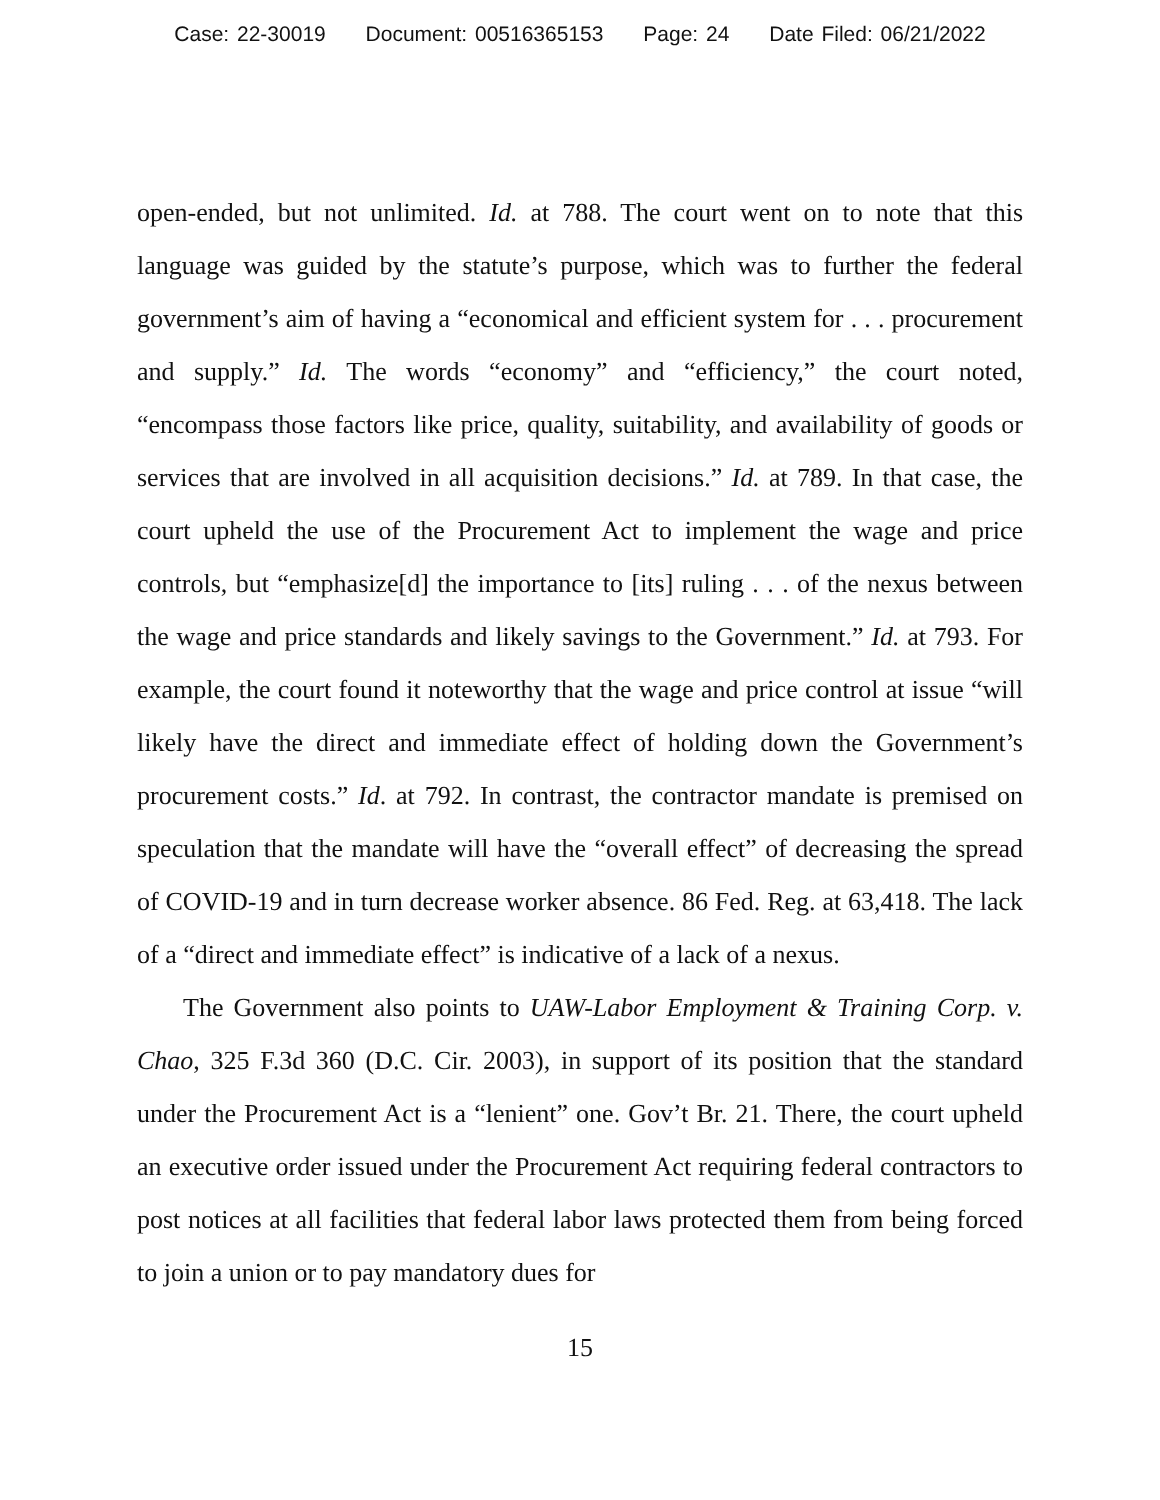Case: 22-30019 Document: 00516365153 Page: 24 Date Filed: 06/21/2022
open-ended, but not unlimited. Id. at 788. The court went on to note that this language was guided by the statute’s purpose, which was to further the federal government’s aim of having a “economical and efficient system for . . . procurement and supply.” Id. The words “economy” and “efficiency,” the court noted, “encompass those factors like price, quality, suitability, and availability of goods or services that are involved in all acquisition decisions.” Id. at 789. In that case, the court upheld the use of the Procurement Act to implement the wage and price controls, but “emphasize[d] the importance to [its] ruling . . . of the nexus between the wage and price standards and likely savings to the Government.” Id. at 793. For example, the court found it noteworthy that the wage and price control at issue “will likely have the direct and immediate effect of holding down the Government’s procurement costs.” Id. at 792. In contrast, the contractor mandate is premised on speculation that the mandate will have the “overall effect” of decreasing the spread of COVID-19 and in turn decrease worker absence. 86 Fed. Reg. at 63,418. The lack of a “direct and immediate effect” is indicative of a lack of a nexus.
The Government also points to UAW-Labor Employment & Training Corp. v. Chao, 325 F.3d 360 (D.C. Cir. 2003), in support of its position that the standard under the Procurement Act is a “lenient” one. Gov’t Br. 21. There, the court upheld an executive order issued under the Procurement Act requiring federal contractors to post notices at all facilities that federal labor laws protected them from being forced to join a union or to pay mandatory dues for
15